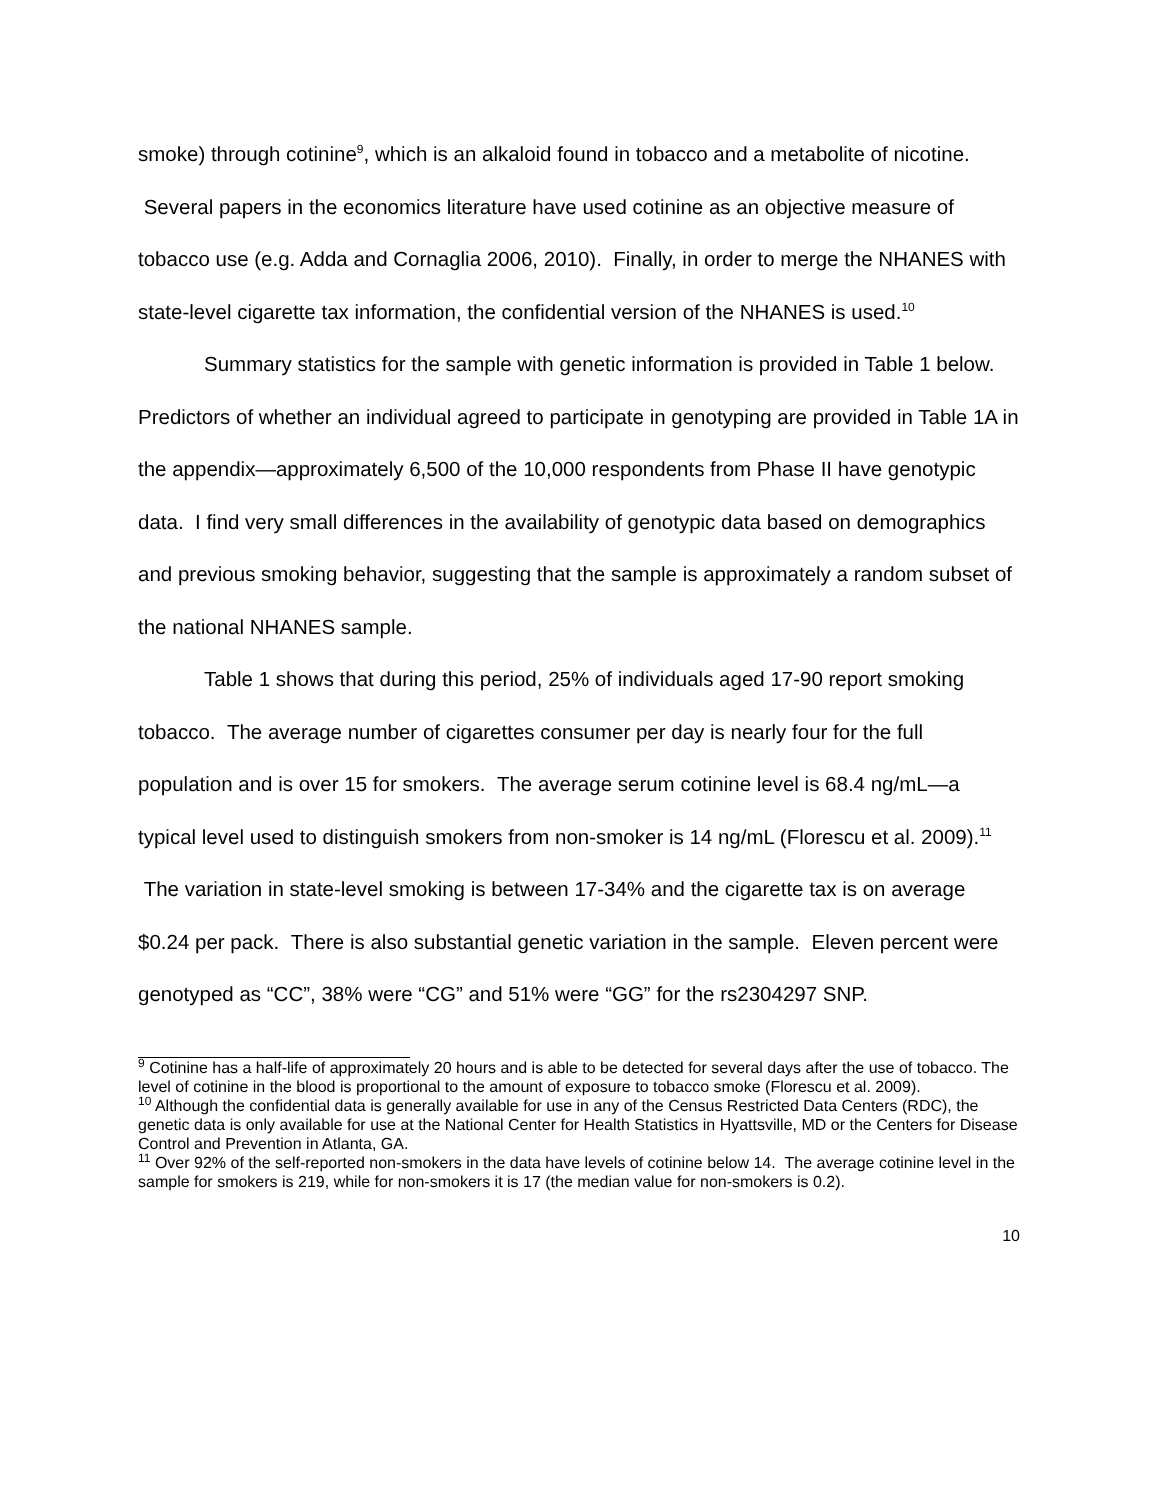smoke) through cotinine<sup>9</sup>, which is an alkaloid found in tobacco and a metabolite of nicotine. Several papers in the economics literature have used cotinine as an objective measure of tobacco use (e.g. Adda and Cornaglia 2006, 2010). Finally, in order to merge the NHANES with state-level cigarette tax information, the confidential version of the NHANES is used.<sup>10</sup>
Summary statistics for the sample with genetic information is provided in Table 1 below. Predictors of whether an individual agreed to participate in genotyping are provided in Table 1A in the appendix—approximately 6,500 of the 10,000 respondents from Phase II have genotypic data. I find very small differences in the availability of genotypic data based on demographics and previous smoking behavior, suggesting that the sample is approximately a random subset of the national NHANES sample.
Table 1 shows that during this period, 25% of individuals aged 17-90 report smoking tobacco. The average number of cigarettes consumer per day is nearly four for the full population and is over 15 for smokers. The average serum cotinine level is 68.4 ng/mL—a typical level used to distinguish smokers from non-smoker is 14 ng/mL (Florescu et al. 2009).<sup>11</sup> The variation in state-level smoking is between 17-34% and the cigarette tax is on average $0.24 per pack. There is also substantial genetic variation in the sample. Eleven percent were genotyped as “CC”, 38% were “CG” and 51% were “GG” for the rs2304297 SNP.
<sup>9</sup> Cotinine has a half-life of approximately 20 hours and is able to be detected for several days after the use of tobacco. The level of cotinine in the blood is proportional to the amount of exposure to tobacco smoke (Florescu et al. 2009).
<sup>10</sup> Although the confidential data is generally available for use in any of the Census Restricted Data Centers (RDC), the genetic data is only available for use at the National Center for Health Statistics in Hyattsville, MD or the Centers for Disease Control and Prevention in Atlanta, GA.
<sup>11</sup> Over 92% of the self-reported non-smokers in the data have levels of cotinine below 14. The average cotinine level in the sample for smokers is 219, while for non-smokers it is 17 (the median value for non-smokers is 0.2).
10